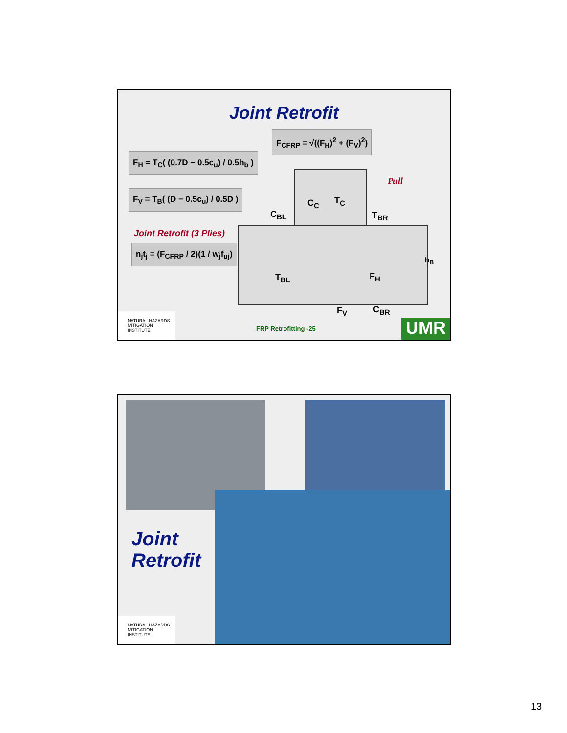Joint Retrofit
F<sub>CFRP</sub> = √((F<sub>H</sub>)<sup>2</sup> + (F<sub>V</sub>)<sup>2</sup>)
F<sub>H</sub> = T<sub>C</sub>( (0.7D − 0.5c<sub>u</sub>) / 0.5h<sub>b</sub> )
F<sub>V</sub> = T<sub>B</sub>( (D − 0.5c<sub>u</sub>) / 0.5D )
Joint Retrofit (3 Plies)
n<sub>j</sub>t<sub>j</sub> = (F<sub>CFRP</sub> / 2)(1 / w<sub>j</sub>f<sub>uj</sub>)
Pull
C<sub>C</sub> T<sub>C</sub>
C<sub>BL</sub> T<sub>BR</sub>
h<sub>B</sub>
T<sub>BL</sub> F<sub>H</sub>
F<sub>V</sub> C<sub>BR</sub>
NATURAL HAZARDS MITIGATION INSTITUTE
FRP Retrofitting -25 UMR
Joint
Retrofit
NATURAL HAZARDS MITIGATION INSTITUTE
13